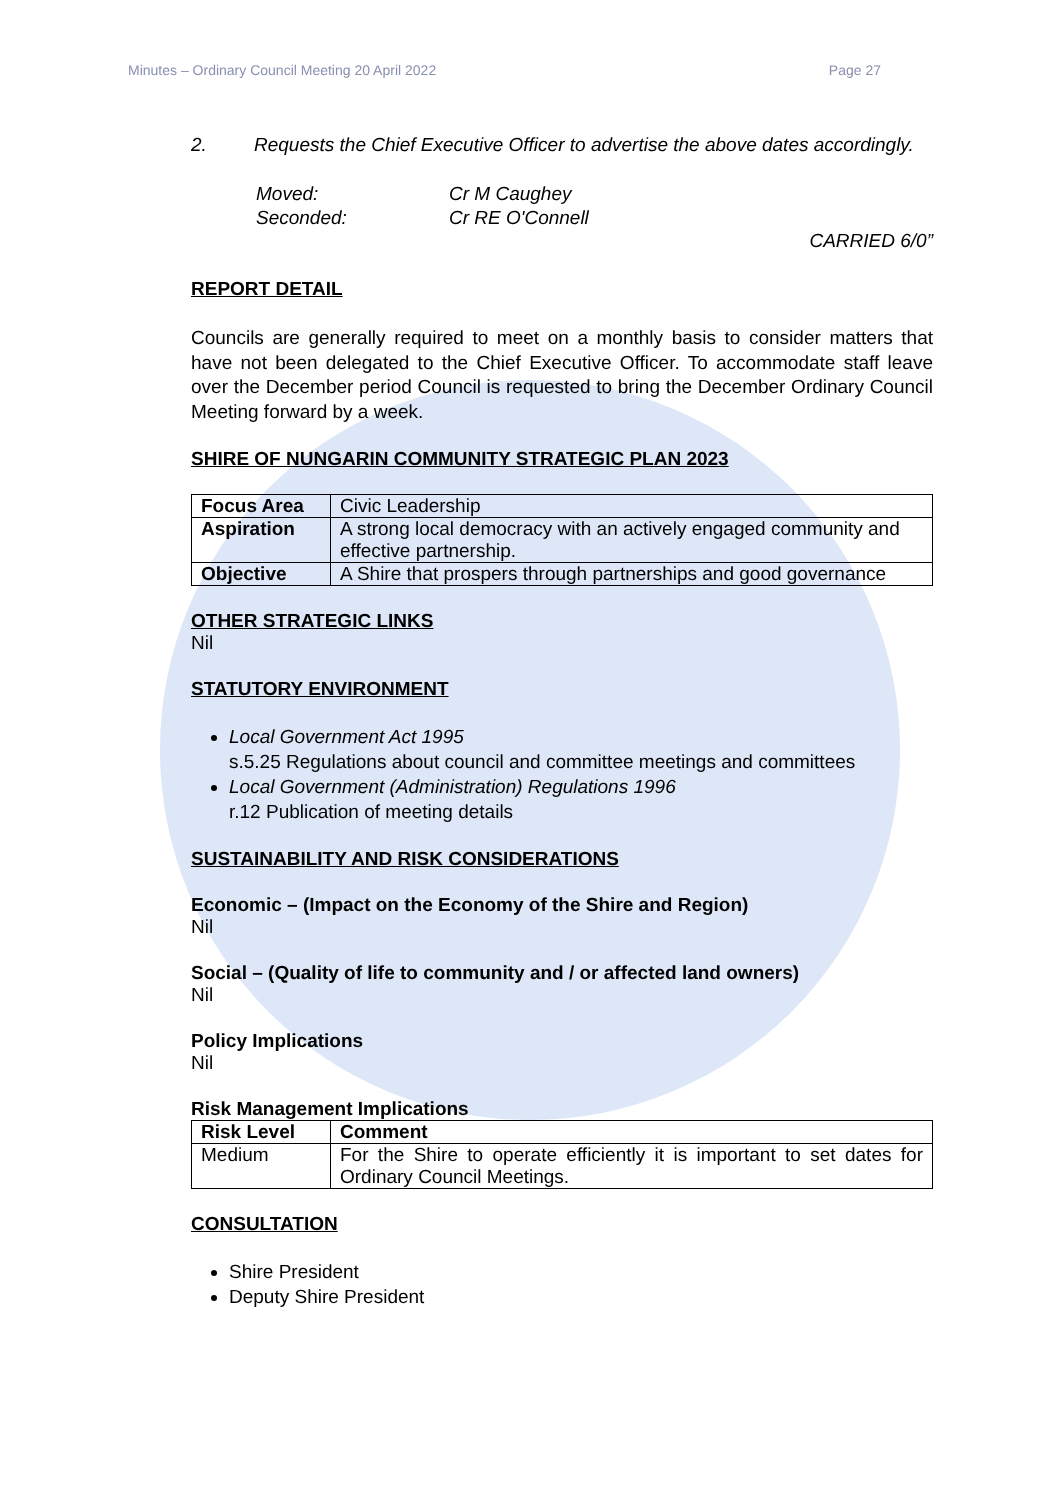Minutes – Ordinary Council Meeting 20 April 2022 Page 27
2. Requests the Chief Executive Officer to advertise the above dates accordingly.
Moved: Cr M Caughey
Seconded: Cr RE O'Connell
CARRIED 6/0”
REPORT DETAIL
Councils are generally required to meet on a monthly basis to consider matters that have not been delegated to the Chief Executive Officer. To accommodate staff leave over the December period Council is requested to bring the December Ordinary Council Meeting forward by a week.
SHIRE OF NUNGARIN COMMUNITY STRATEGIC PLAN 2023
| Focus Area | Civic Leadership |
| Aspiration | A strong local democracy with an actively engaged community and effective partnership. |
| Objective | A Shire that prospers through partnerships and good governance |
OTHER STRATEGIC LINKS
Nil
STATUTORY ENVIRONMENT
Local Government Act 1995
s.5.25 Regulations about council and committee meetings and committees
Local Government (Administration) Regulations 1996
r.12 Publication of meeting details
SUSTAINABILITY AND RISK CONSIDERATIONS
Economic – (Impact on the Economy of the Shire and Region)
Nil
Social – (Quality of life to community and / or affected land owners)
Nil
Policy Implications
Nil
Risk Management Implications
| Risk Level | Comment |
| --- | --- |
| Medium | For the Shire to operate efficiently it is important to set dates for Ordinary Council Meetings. |
CONSULTATION
Shire President
Deputy Shire President